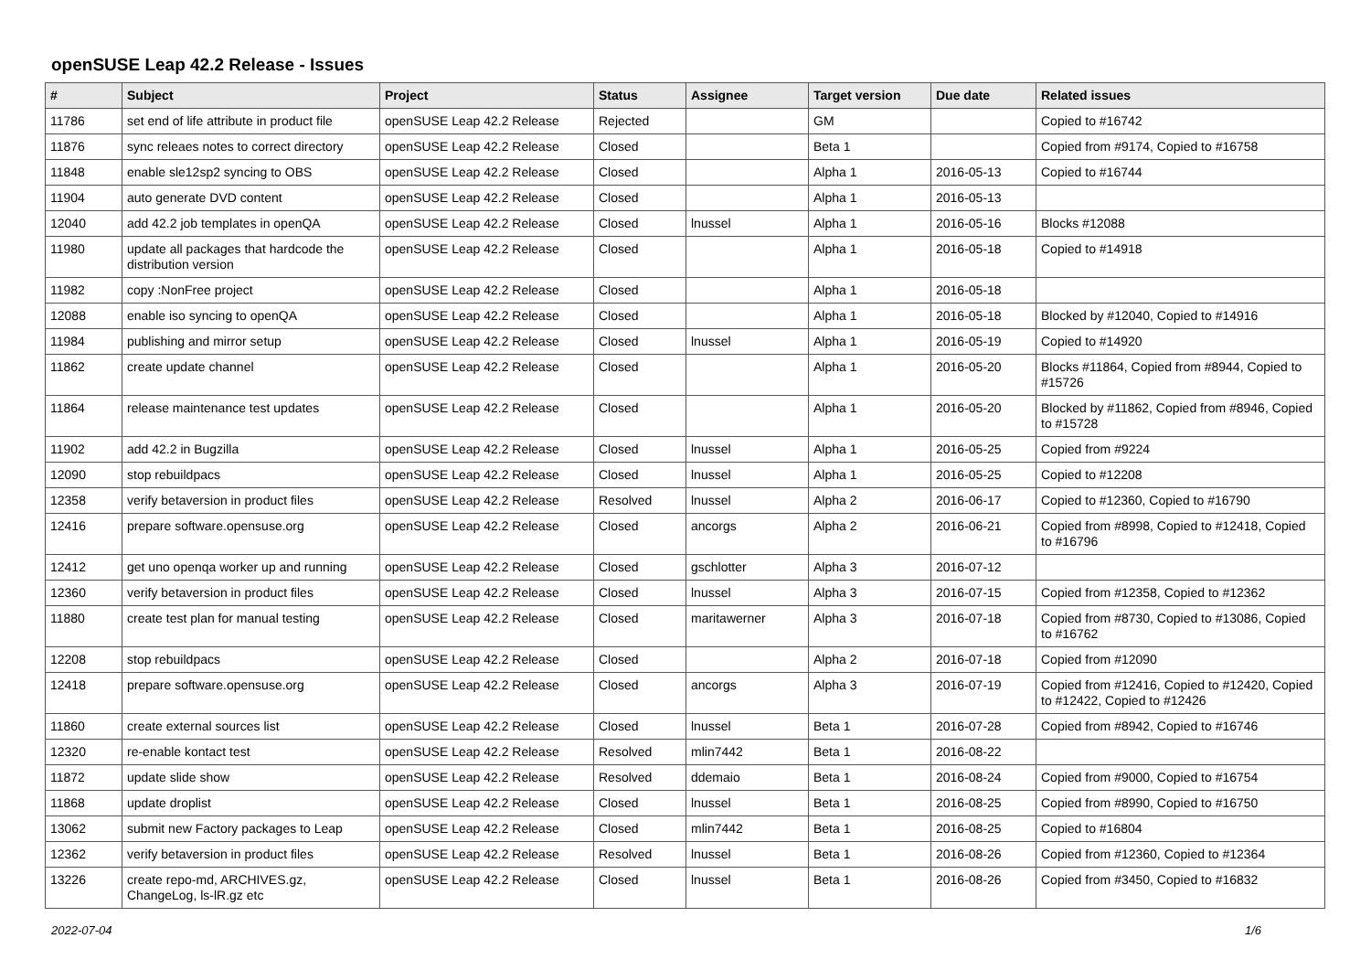openSUSE Leap 42.2 Release - Issues
| # | Subject | Project | Status | Assignee | Target version | Due date | Related issues |
| --- | --- | --- | --- | --- | --- | --- | --- |
| 11786 | set end of life attribute in product file | openSUSE Leap 42.2 Release | Rejected | | GM | | Copied to #16742 |
| 11876 | sync releaes notes to correct directory | openSUSE Leap 42.2 Release | Closed | | Beta 1 | | Copied from #9174, Copied to #16758 |
| 11848 | enable sle12sp2 syncing to OBS | openSUSE Leap 42.2 Release | Closed | | Alpha 1 | 2016-05-13 | Copied to #16744 |
| 11904 | auto generate DVD content | openSUSE Leap 42.2 Release | Closed | | Alpha 1 | 2016-05-13 | |
| 12040 | add 42.2 job templates in openQA | openSUSE Leap 42.2 Release | Closed | lnussel | Alpha 1 | 2016-05-16 | Blocks #12088 |
| 11980 | update all packages that hardcode the distribution version | openSUSE Leap 42.2 Release | Closed | | Alpha 1 | 2016-05-18 | Copied to #14918 |
| 11982 | copy :NonFree project | openSUSE Leap 42.2 Release | Closed | | Alpha 1 | 2016-05-18 | |
| 12088 | enable iso syncing to openQA | openSUSE Leap 42.2 Release | Closed | | Alpha 1 | 2016-05-18 | Blocked by #12040, Copied to #14916 |
| 11984 | publishing and mirror setup | openSUSE Leap 42.2 Release | Closed | lnussel | Alpha 1 | 2016-05-19 | Copied to #14920 |
| 11862 | create update channel | openSUSE Leap 42.2 Release | Closed | | Alpha 1 | 2016-05-20 | Blocks #11864, Copied from #8944, Copied to #15726 |
| 11864 | release maintenance test updates | openSUSE Leap 42.2 Release | Closed | | Alpha 1 | 2016-05-20 | Blocked by #11862, Copied from #8946, Copied to #15728 |
| 11902 | add 42.2 in Bugzilla | openSUSE Leap 42.2 Release | Closed | lnussel | Alpha 1 | 2016-05-25 | Copied from #9224 |
| 12090 | stop rebuildpacs | openSUSE Leap 42.2 Release | Closed | lnussel | Alpha 1 | 2016-05-25 | Copied to #12208 |
| 12358 | verify betaversion in product files | openSUSE Leap 42.2 Release | Resolved | lnussel | Alpha 2 | 2016-06-17 | Copied to #12360, Copied to #16790 |
| 12416 | prepare software.opensuse.org | openSUSE Leap 42.2 Release | Closed | ancorgs | Alpha 2 | 2016-06-21 | Copied from #8998, Copied to #12418, Copied to #16796 |
| 12412 | get uno openqa worker up and running | openSUSE Leap 42.2 Release | Closed | gschlotter | Alpha 3 | 2016-07-12 | |
| 12360 | verify betaversion in product files | openSUSE Leap 42.2 Release | Closed | lnussel | Alpha 3 | 2016-07-15 | Copied from #12358, Copied to #12362 |
| 11880 | create test plan for manual testing | openSUSE Leap 42.2 Release | Closed | maritawerner | Alpha 3 | 2016-07-18 | Copied from #8730, Copied to #13086, Copied to #16762 |
| 12208 | stop rebuildpacs | openSUSE Leap 42.2 Release | Closed | | Alpha 2 | 2016-07-18 | Copied from #12090 |
| 12418 | prepare software.opensuse.org | openSUSE Leap 42.2 Release | Closed | ancorgs | Alpha 3 | 2016-07-19 | Copied from #12416, Copied to #12420, Copied to #12422, Copied to #12426 |
| 11860 | create external sources list | openSUSE Leap 42.2 Release | Closed | lnussel | Beta 1 | 2016-07-28 | Copied from #8942, Copied to #16746 |
| 12320 | re-enable kontact test | openSUSE Leap 42.2 Release | Resolved | mlin7442 | Beta 1 | 2016-08-22 | |
| 11872 | update slide show | openSUSE Leap 42.2 Release | Resolved | ddemaio | Beta 1 | 2016-08-24 | Copied from #9000, Copied to #16754 |
| 11868 | update droplist | openSUSE Leap 42.2 Release | Closed | lnussel | Beta 1 | 2016-08-25 | Copied from #8990, Copied to #16750 |
| 13062 | submit new Factory packages to Leap | openSUSE Leap 42.2 Release | Closed | mlin7442 | Beta 1 | 2016-08-25 | Copied to #16804 |
| 12362 | verify betaversion in product files | openSUSE Leap 42.2 Release | Resolved | lnussel | Beta 1 | 2016-08-26 | Copied from #12360, Copied to #12364 |
| 13226 | create repo-md, ARCHIVES.gz, ChangeLog, ls-lR.gz etc | openSUSE Leap 42.2 Release | Closed | lnussel | Beta 1 | 2016-08-26 | Copied from #3450, Copied to #16832 |
2022-07-04 1/6